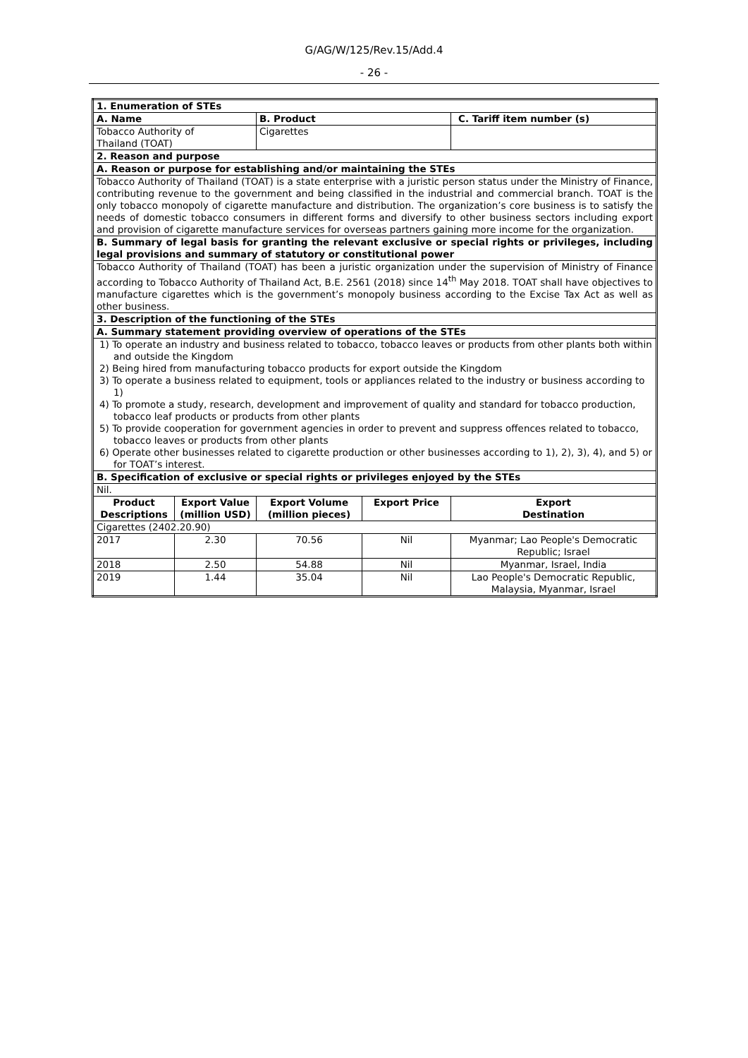G/AG/W/125/Rev.15/Add.4
- 26 -
| 1. Enumeration of STEs | | | | |
| A. Name | | B. Product | | C. Tariff item number (s) |
| Tobacco Authority of Thailand (TOAT) | | Cigarettes | | |
| 2. Reason and purpose | | | | |
| A. Reason or purpose for establishing and/or maintaining the STEs | | | | |
| Tobacco Authority of Thailand (TOAT) is a state enterprise with a juristic person status under the Ministry of Finance, contributing revenue to the government and being classified in the industrial and commercial branch. TOAT is the only tobacco monopoly of cigarette manufacture and distribution. The organization’s core business is to satisfy the needs of domestic tobacco consumers in different forms and diversify to other business sectors including export and provision of cigarette manufacture services for overseas partners gaining more income for the organization. | | | | |
| B. Summary of legal basis for granting the relevant exclusive or special rights or privileges, including legal provisions and summary of statutory or constitutional power | | | | |
| Tobacco Authority of Thailand (TOAT) has been a juristic organization under the supervision of Ministry of Finance according to Tobacco Authority of Thailand Act, B.E. 2561 (2018) since 14<sup>th</sup> May 2018. TOAT shall have objectives to manufacture cigarettes which is the government’s monopoly business according to the Excise Tax Act as well as other business. | | | | |
| 3. Description of the functioning of the STEs | | | | |
| A. Summary statement providing overview of operations of the STEs | | | | |
| 1) To operate an industry and business related to tobacco, tobacco leaves or products from other plants both within and outside the Kingdom 2) Being hired from manufacturing tobacco products for export outside the Kingdom 3) To operate a business related to equipment, tools or appliances related to the industry or business according to 1) 4) To promote a study, research, development and improvement of quality and standard for tobacco production, tobacco leaf products or products from other plants 5) To provide cooperation for government agencies in order to prevent and suppress offences related to tobacco, tobacco leaves or products from other plants 6) Operate other businesses related to cigarette production or other businesses according to 1), 2), 3), 4), and 5) or for TOAT’s interest. | | | | |
| B. Specification of exclusive or special rights or privileges enjoyed by the STEs | | | | |
| Nil. | | | | |
| Product Descriptions | Export Value (million USD) | Export Volume (million pieces) | Export Price | Export Destination |
| Cigarettes (2402.20.90) | | | | |
| 2017 | 2.30 | 70.56 | Nil | Myanmar; Lao People's Democratic Republic; Israel |
| 2018 | 2.50 | 54.88 | Nil | Myanmar, Israel, India |
| 2019 | 1.44 | 35.04 | Nil | Lao People's Democratic Republic, Malaysia, Myanmar, Israel |